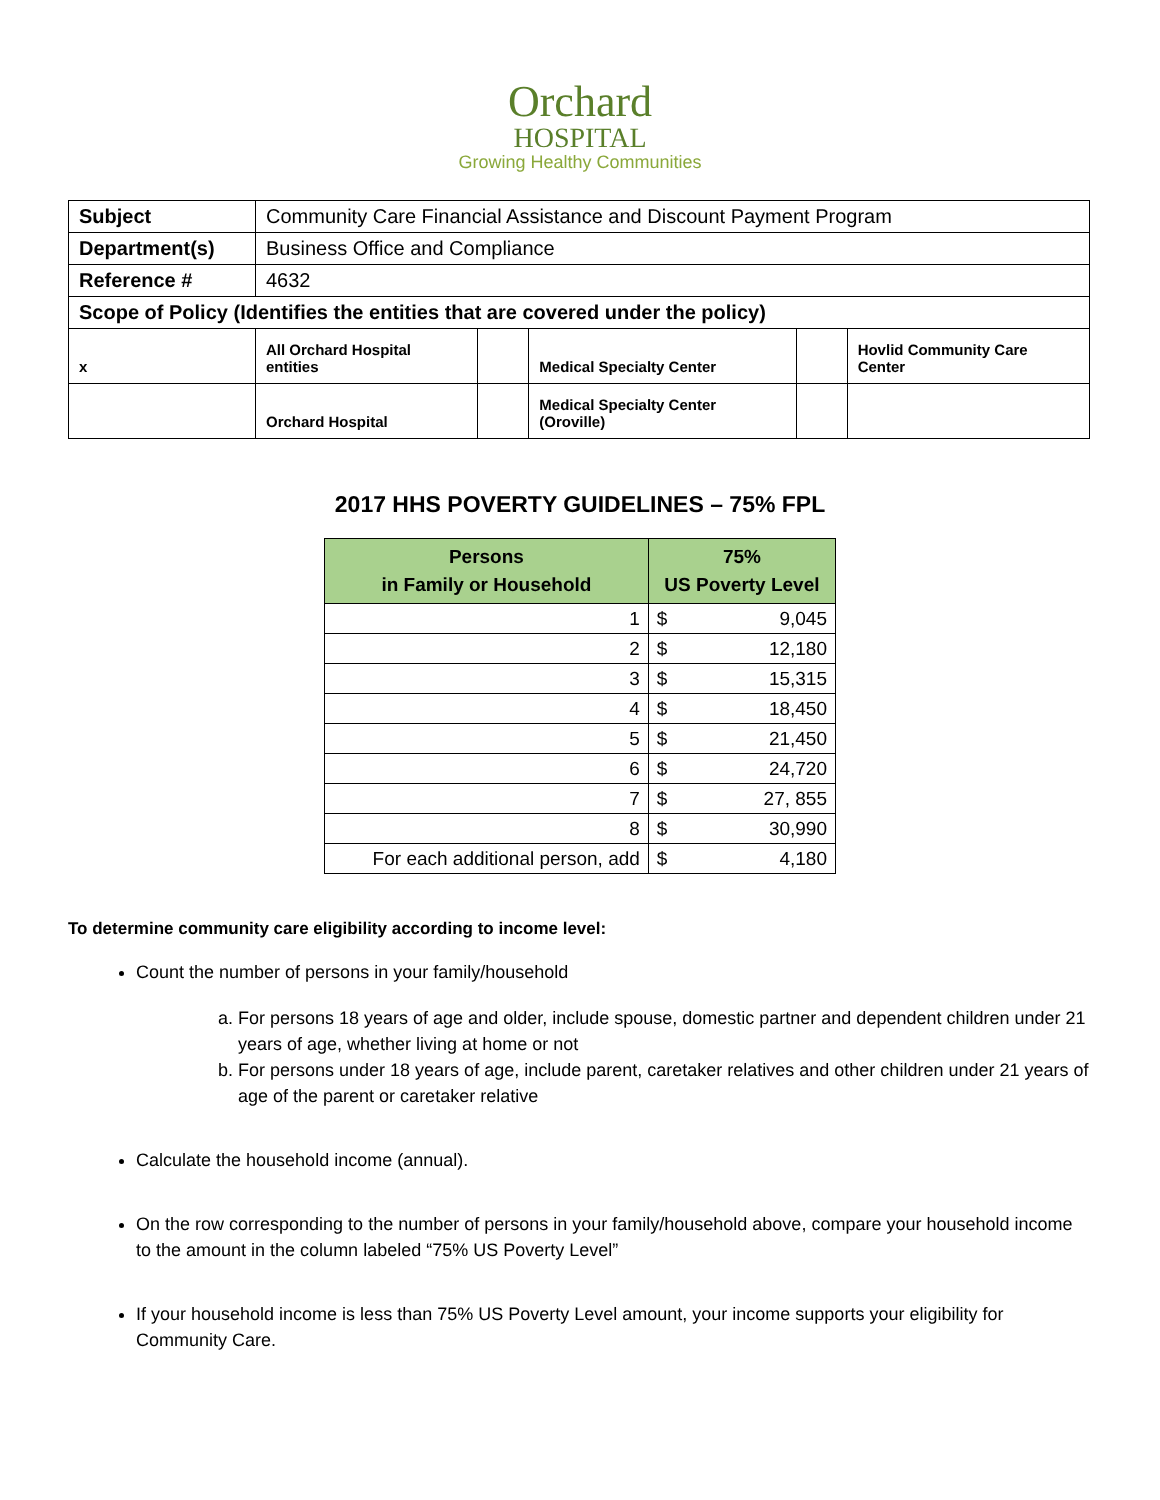Orchard
HOSPITAL
Growing Healthy Communities
| Subject | Community Care Financial Assistance and Discount Payment Program | | | | |
| Department(s) | Business Office and Compliance | | | | |
| Reference # | 4632 | | | | |
| Scope of Policy (Identifies the entities that are covered under the policy) | | | | | |
| x | All Orchard Hospital entities | | Medical Specialty Center | | Hovlid Community Care Center |
| | Orchard Hospital | | Medical Specialty Center (Oroville) | | |
2017 HHS POVERTY GUIDELINES – 75% FPL
| Persons in Family or Household | 75% US Poverty Level | |
| --- | --- | --- |
| 1 | $ | 9,045 |
| 2 | $ | 12,180 |
| 3 | $ | 15,315 |
| 4 | $ | 18,450 |
| 5 | $ | 21,450 |
| 6 | $ | 24,720 |
| 7 | $ | 27, 855 |
| 8 | $ | 30,990 |
| For each additional person, add | $ | 4,180 |
To determine community care eligibility according to income level:
Count the number of persons in your family/household
a. For persons 18 years of age and older, include spouse, domestic partner and dependent children under 21 years of age, whether living at home or not
b. For persons under 18 years of age, include parent, caretaker relatives and other children under 21 years of age of the parent or caretaker relative
Calculate the household income (annual).
On the row corresponding to the number of persons in your family/household above, compare your household income to the amount in the column labeled “75% US Poverty Level”
If your household income is less than 75% US Poverty Level amount, your income supports your eligibility for Community Care.